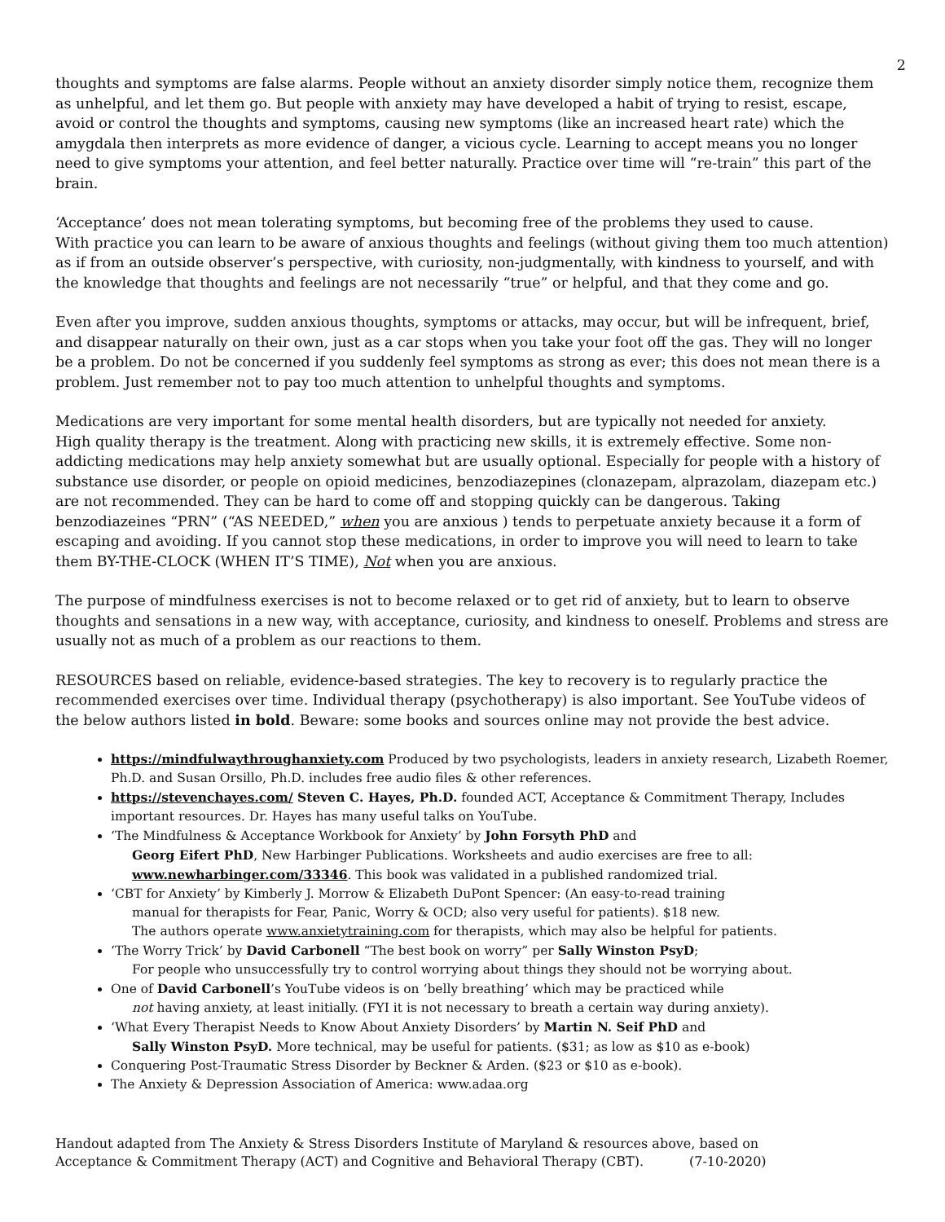2
thoughts and symptoms are false alarms. People without an anxiety disorder simply notice them, recognize them as unhelpful, and let them go. But people with anxiety may have developed a habit of trying to resist, escape, avoid or control the thoughts and symptoms, causing new symptoms (like an increased heart rate) which the amygdala then interprets as more evidence of danger, a vicious cycle. Learning to accept means you no longer need to give symptoms your attention, and feel better naturally. Practice over time will “re-train” this part of the brain.
‘Acceptance’ does not mean tolerating symptoms, but becoming free of the problems they used to cause.
With practice you can learn to be aware of anxious thoughts and feelings (without giving them too much attention) as if from an outside observer’s perspective, with curiosity, non-judgmentally, with kindness to yourself, and with the knowledge that thoughts and feelings are not necessarily “true” or helpful, and that they come and go.
Even after you improve, sudden anxious thoughts, symptoms or attacks, may occur, but will be infrequent, brief, and disappear naturally on their own, just as a car stops when you take your foot off the gas. They will no longer be a problem. Do not be concerned if you suddenly feel symptoms as strong as ever; this does not mean there is a problem. Just remember not to pay too much attention to unhelpful thoughts and symptoms.
Medications are very important for some mental health disorders, but are typically not needed for anxiety.
High quality therapy is the treatment. Along with practicing new skills, it is extremely effective. Some non-addicting medications may help anxiety somewhat but are usually optional. Especially for people with a history of substance use disorder, or people on opioid medicines, benzodiazepines (clonazepam, alprazolam, diazepam etc.) are not recommended. They can be hard to come off and stopping quickly can be dangerous. Taking benzodiazeines “PRN” (“AS NEEDED,” when you are anxious ) tends to perpetuate anxiety because it a form of escaping and avoiding. If you cannot stop these medications, in order to improve you will need to learn to take them BY-THE-CLOCK (WHEN IT’S TIME), Not when you are anxious.
The purpose of mindfulness exercises is not to become relaxed or to get rid of anxiety, but to learn to observe thoughts and sensations in a new way, with acceptance, curiosity, and kindness to oneself. Problems and stress are usually not as much of a problem as our reactions to them.
RESOURCES based on reliable, evidence-based strategies. The key to recovery is to regularly practice the recommended exercises over time. Individual therapy (psychotherapy) is also important. See YouTube videos of the below authors listed in bold. Beware: some books and sources online may not provide the best advice.
https://mindfulwaythroughanxiety.com Produced by two psychologists, leaders in anxiety research, Lizabeth Roemer, Ph.D. and Susan Orsillo, Ph.D. includes free audio files & other references.
https://stevenchayes.com/ Steven C. Hayes, Ph.D. founded ACT, Acceptance & Commitment Therapy, Includes important resources. Dr. Hayes has many useful talks on YouTube.
‘The Mindfulness & Acceptance Workbook for Anxiety’ by John Forsyth PhD and
Georg Eifert PhD, New Harbinger Publications. Worksheets and audio exercises are free to all:
www.newharbinger.com/33346. This book was validated in a published randomized trial.
‘CBT for Anxiety’ by Kimberly J. Morrow & Elizabeth DuPont Spencer: (An easy-to-read training
manual for therapists for Fear, Panic, Worry & OCD; also very useful for patients). $18 new.
The authors operate www.anxietytraining.com for therapists, which may also be helpful for patients.
‘The Worry Trick’ by David Carbonell “The best book on worry” per Sally Winston PsyD;
For people who unsuccessfully try to control worrying about things they should not be worrying about.
One of David Carbonell’s YouTube videos is on ‘belly breathing’ which may be practiced while
not having anxiety, at least initially. (FYI it is not necessary to breath a certain way during anxiety).
‘What Every Therapist Needs to Know About Anxiety Disorders’ by Martin N. Seif PhD and
Sally Winston PsyD. More technical, may be useful for patients. ($31; as low as $10 as e-book)
Conquering Post-Traumatic Stress Disorder by Beckner & Arden. ($23 or $10 as e-book).
The Anxiety & Depression Association of America: www.adaa.org
Handout adapted from The Anxiety & Stress Disorders Institute of Maryland & resources above, based on
Acceptance & Commitment Therapy (ACT) and Cognitive and Behavioral Therapy (CBT). (7-10-2020)